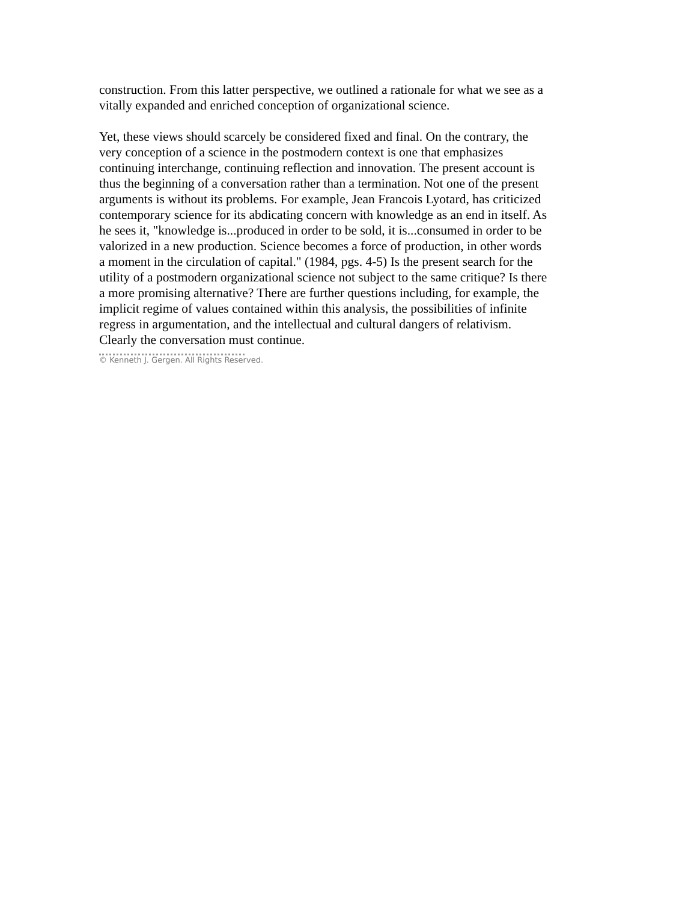construction. From this latter perspective, we outlined a rationale for what we see as a vitally expanded and enriched conception of organizational science.
Yet, these views should scarcely be considered fixed and final. On the contrary, the very conception of a science in the postmodern context is one that emphasizes continuing interchange, continuing reflection and innovation. The present account is thus the beginning of a conversation rather than a termination. Not one of the present arguments is without its problems. For example, Jean Francois Lyotard, has criticized contemporary science for its abdicating concern with knowledge as an end in itself. As he sees it, "knowledge is...produced in order to be sold, it is...consumed in order to be valorized in a new production. Science becomes a force of production, in other words a moment in the circulation of capital." (1984, pgs. 4-5) Is the present search for the utility of a postmodern organizational science not subject to the same critique? Is there a more promising alternative? There are further questions including, for example, the implicit regime of values contained within this analysis, the possibilities of infinite regress in argumentation, and the intellectual and cultural dangers of relativism. Clearly the conversation must continue.
© Kenneth J. Gergen. All Rights Reserved.